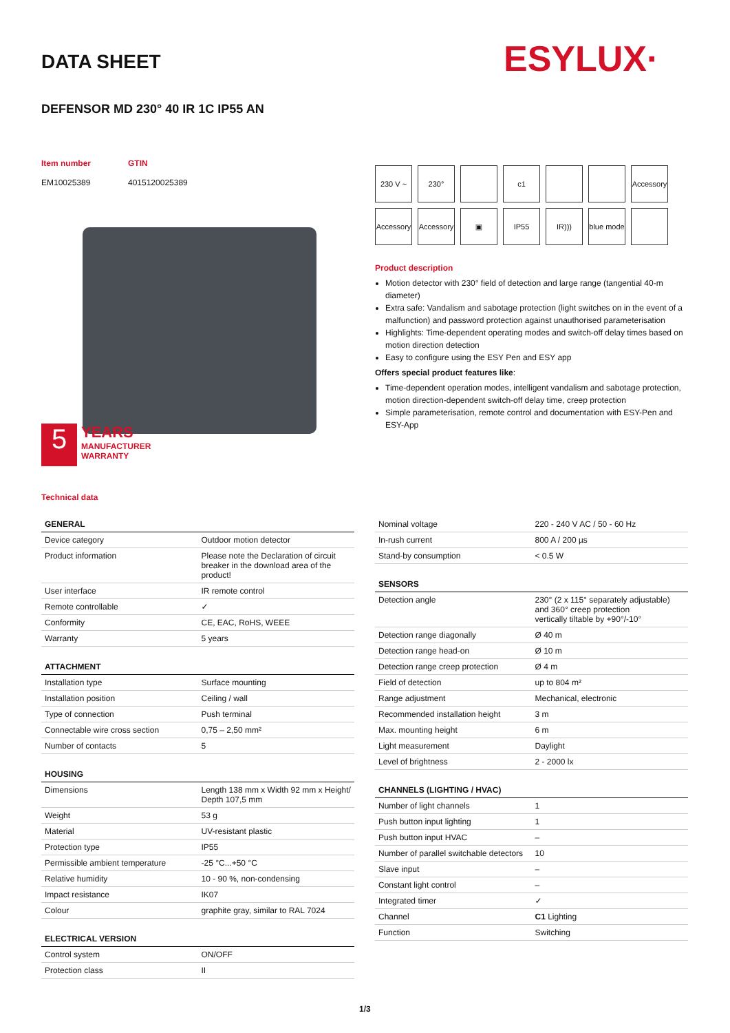DATA SHEET ESYLUX·
DEFENSOR MD 230° 40 IR 1C IP55 AN
Item number GTIN EM10025389 4015120025389
5
YEARS
MANUFACTURER
WARRANTY
230 V ~
230°
c1
Accessory
Accessory
Accessory
▣
IP55
IR)))
blue mode
Product description
Motion detector with 230° field of detection and large range (tangential 40-m diameter)
Extra safe: Vandalism and sabotage protection (light switches on in the event of a malfunction) and password protection against unauthorised parameterisation
Highlights: Time-dependent operating modes and switch-off delay times based on motion direction detection
Easy to configure using the ESY Pen and ESY app
Offers special product features like:
Time-dependent operation modes, intelligent vandalism and sabotage protection, motion direction-dependent switch-off delay time, creep protection
Simple parameterisation, remote control and documentation with ESY-Pen and ESY-App
Technical data
| GENERAL | |
| --- | --- |
| Device category | Outdoor motion detector |
| Product information | Please note the Declaration of circuit breaker in the download area of the product! |
| User interface | IR remote control |
| Remote controllable | ✓ |
| Conformity | CE, EAC, RoHS, WEEE |
| Warranty | 5 years |
| ATTACHMENT | |
| --- | --- |
| Installation type | Surface mounting |
| Installation position | Ceiling / wall |
| Type of connection | Push terminal |
| Connectable wire cross section | 0,75 – 2,50 mm² |
| Number of contacts | 5 |
| HOUSING | |
| --- | --- |
| Dimensions | Length 138 mm x Width 92 mm x Height/ Depth 107,5 mm |
| Weight | 53 g |
| Material | UV-resistant plastic |
| Protection type | IP55 |
| Permissible ambient temperature | -25 °C...+50 °C |
| Relative humidity | 10 - 90 %, non-condensing |
| Impact resistance | IK07 |
| Colour | graphite gray, similar to RAL 7024 |
| ELECTRICAL VERSION | |
| --- | --- |
| Control system | ON/OFF |
| Protection class | II |
| Nominal voltage | 220 - 240 V AC / 50 - 60 Hz |
| In-rush current | 800 A / 200 µs |
| Stand-by consumption | < 0.5 W |
| SENSORS | |
| --- | --- |
| Detection angle | 230° (2 x 115° separately adjustable) and 360° creep protection vertically tiltable by +90°/-10° |
| Detection range diagonally | Ø 40 m |
| Detection range head-on | Ø 10 m |
| Detection range creep protection | Ø 4 m |
| Field of detection | up to 804 m² |
| Range adjustment | Mechanical, electronic |
| Recommended installation height | 3 m |
| Max. mounting height | 6 m |
| Light measurement | Daylight |
| Level of brightness | 2 - 2000 lx |
| CHANNELS (LIGHTING / HVAC) | |
| --- | --- |
| Number of light channels | 1 |
| Push button input lighting | 1 |
| Push button input HVAC | – |
| Number of parallel switchable detectors | 10 |
| Slave input | – |
| Constant light control | – |
| Integrated timer | ✓ |
| Channel | C1 Lighting |
| Function | Switching |
1/3